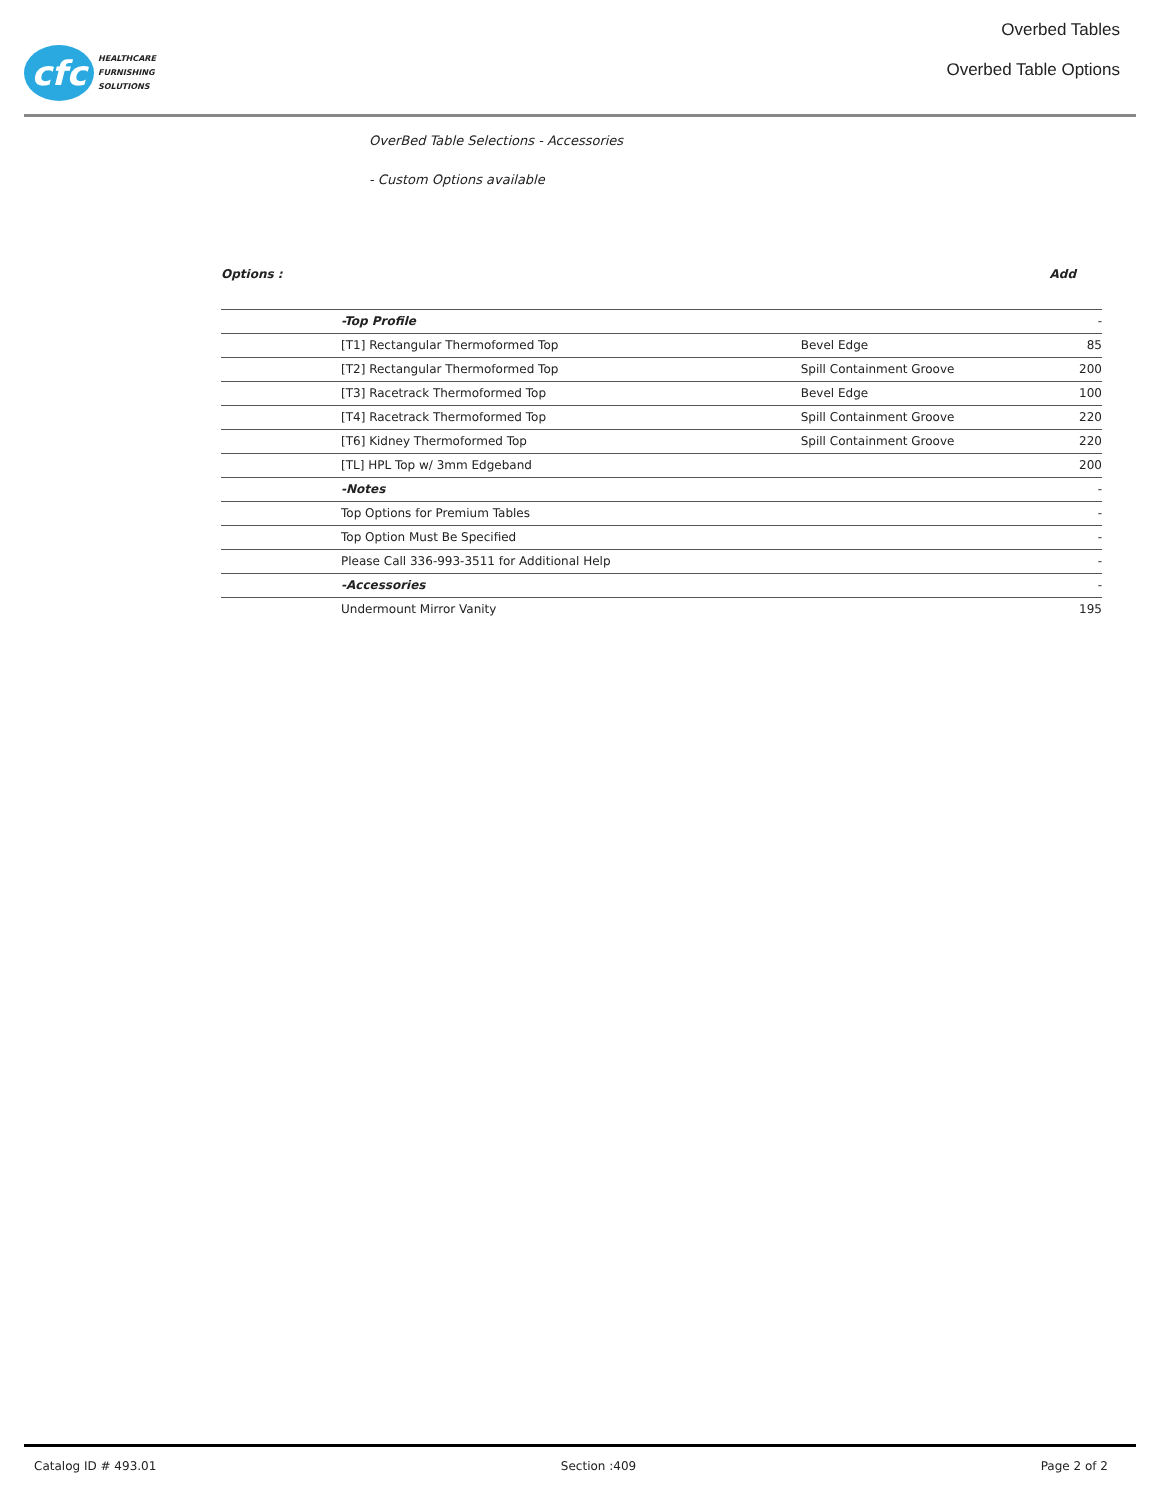cfc
HEALTHCARE
FURNISHING
SOLUTIONS
Overbed Tables
Overbed Table Options
OverBed Table Selections - Accessories
- Custom Options available
Options : Add
| | -Top Profile | | - |
| | [T1] Rectangular Thermoformed Top | Bevel Edge | 85 |
| | [T2] Rectangular Thermoformed Top | Spill Containment Groove | 200 |
| | [T3] Racetrack Thermoformed Top | Bevel Edge | 100 |
| | [T4] Racetrack Thermoformed Top | Spill Containment Groove | 220 |
| | [T6] Kidney Thermoformed Top | Spill Containment Groove | 220 |
| | [TL] HPL Top w/ 3mm Edgeband | | 200 |
| | -Notes | | - |
| | Top Options for Premium Tables | | - |
| | Top Option Must Be Specified | | - |
| | Please Call 336-993-3511 for Additional Help | | - |
| | -Accessories | | - |
| | Undermount Mirror Vanity | | 195 |
Catalog ID # 493.01 Section :409 Page 2 of 2